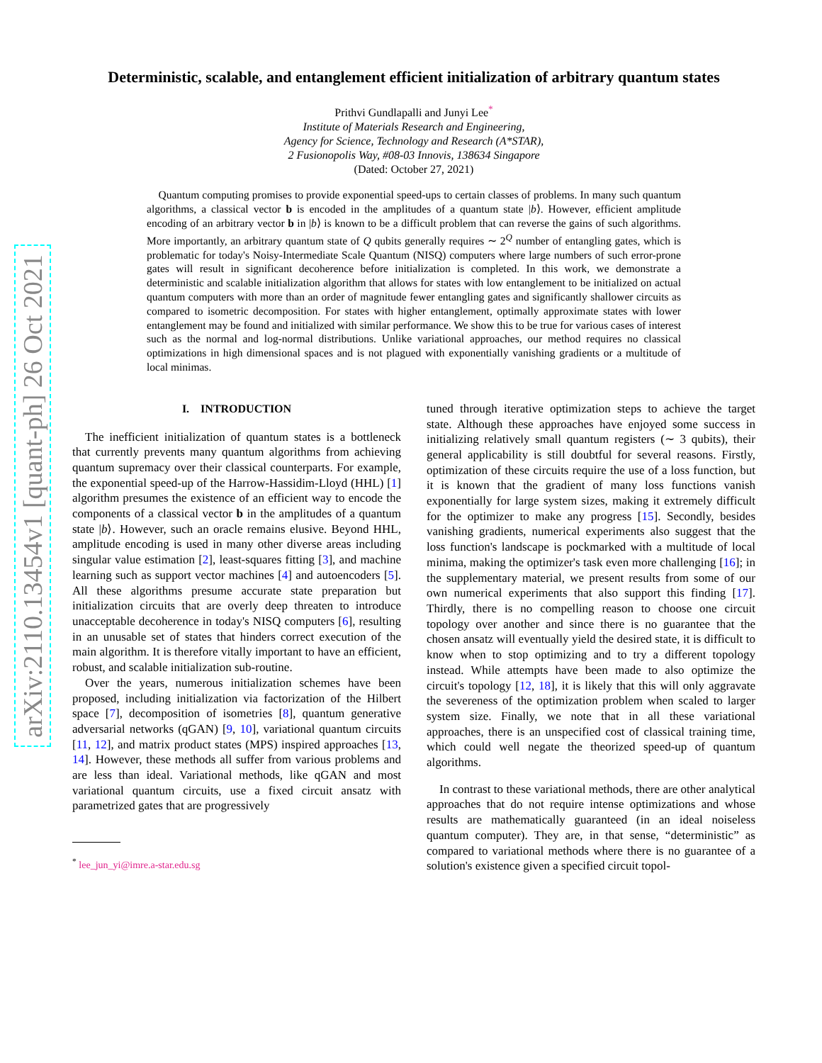arXiv:2110.13454v1 [quant-ph] 26 Oct 2021
Deterministic, scalable, and entanglement efficient initialization of arbitrary quantum states
Prithvi Gundlapalli and Junyi Lee<sup>*</sup>
Institute of Materials Research and Engineering,
Agency for Science, Technology and Research (A*STAR),
2 Fusionopolis Way, #08-03 Innovis, 138634 Singapore
(Dated: October 27, 2021)
Quantum computing promises to provide exponential speed-ups to certain classes of problems. In many such quantum algorithms, a classical vector b is encoded in the amplitudes of a quantum state |b⟩. However, efficient amplitude encoding of an arbitrary vector b in |b⟩ is known to be a difficult problem that can reverse the gains of such algorithms. More importantly, an arbitrary quantum state of Q qubits generally requires ∼ 2<sup>Q</sup> number of entangling gates, which is problematic for today's Noisy-Intermediate Scale Quantum (NISQ) computers where large numbers of such error-prone gates will result in significant decoherence before initialization is completed. In this work, we demonstrate a deterministic and scalable initialization algorithm that allows for states with low entanglement to be initialized on actual quantum computers with more than an order of magnitude fewer entangling gates and significantly shallower circuits as compared to isometric decomposition. For states with higher entanglement, optimally approximate states with lower entanglement may be found and initialized with similar performance. We show this to be true for various cases of interest such as the normal and log-normal distributions. Unlike variational approaches, our method requires no classical optimizations in high dimensional spaces and is not plagued with exponentially vanishing gradients or a multitude of local minimas.
I. INTRODUCTION
The inefficient initialization of quantum states is a bottleneck that currently prevents many quantum algorithms from achieving quantum supremacy over their classical counterparts. For example, the exponential speed-up of the Harrow-Hassidim-Lloyd (HHL) [1] algorithm presumes the existence of an efficient way to encode the components of a classical vector b in the amplitudes of a quantum state |b⟩. However, such an oracle remains elusive. Beyond HHL, amplitude encoding is used in many other diverse areas including singular value estimation [2], least-squares fitting [3], and machine learning such as support vector machines [4] and autoencoders [5]. All these algorithms presume accurate state preparation but initialization circuits that are overly deep threaten to introduce unacceptable decoherence in today's NISQ computers [6], resulting in an unusable set of states that hinders correct execution of the main algorithm. It is therefore vitally important to have an efficient, robust, and scalable initialization sub-routine.
Over the years, numerous initialization schemes have been proposed, including initialization via factorization of the Hilbert space [7], decomposition of isometries [8], quantum generative adversarial networks (qGAN) [9, 10], variational quantum circuits [11, 12], and matrix product states (MPS) inspired approaches [13, 14]. However, these methods all suffer from various problems and are less than ideal. Variational methods, like qGAN and most variational quantum circuits, use a fixed circuit ansatz with parametrized gates that are progressively
<sup>*</sup> lee_jun_yi@imre.a-star.edu.sg
tuned through iterative optimization steps to achieve the target state. Although these approaches have enjoyed some success in initializing relatively small quantum registers (∼ 3 qubits), their general applicability is still doubtful for several reasons. Firstly, optimization of these circuits require the use of a loss function, but it is known that the gradient of many loss functions vanish exponentially for large system sizes, making it extremely difficult for the optimizer to make any progress [15]. Secondly, besides vanishing gradients, numerical experiments also suggest that the loss function's landscape is pockmarked with a multitude of local minima, making the optimizer's task even more challenging [16]; in the supplementary material, we present results from some of our own numerical experiments that also support this finding [17]. Thirdly, there is no compelling reason to choose one circuit topology over another and since there is no guarantee that the chosen ansatz will eventually yield the desired state, it is difficult to know when to stop optimizing and to try a different topology instead. While attempts have been made to also optimize the circuit's topology [12, 18], it is likely that this will only aggravate the severeness of the optimization problem when scaled to larger system size. Finally, we note that in all these variational approaches, there is an unspecified cost of classical training time, which could well negate the theorized speed-up of quantum algorithms.
In contrast to these variational methods, there are other analytical approaches that do not require intense optimizations and whose results are mathematically guaranteed (in an ideal noiseless quantum computer). They are, in that sense, “deterministic” as compared to variational methods where there is no guarantee of a solution's existence given a specified circuit topol-